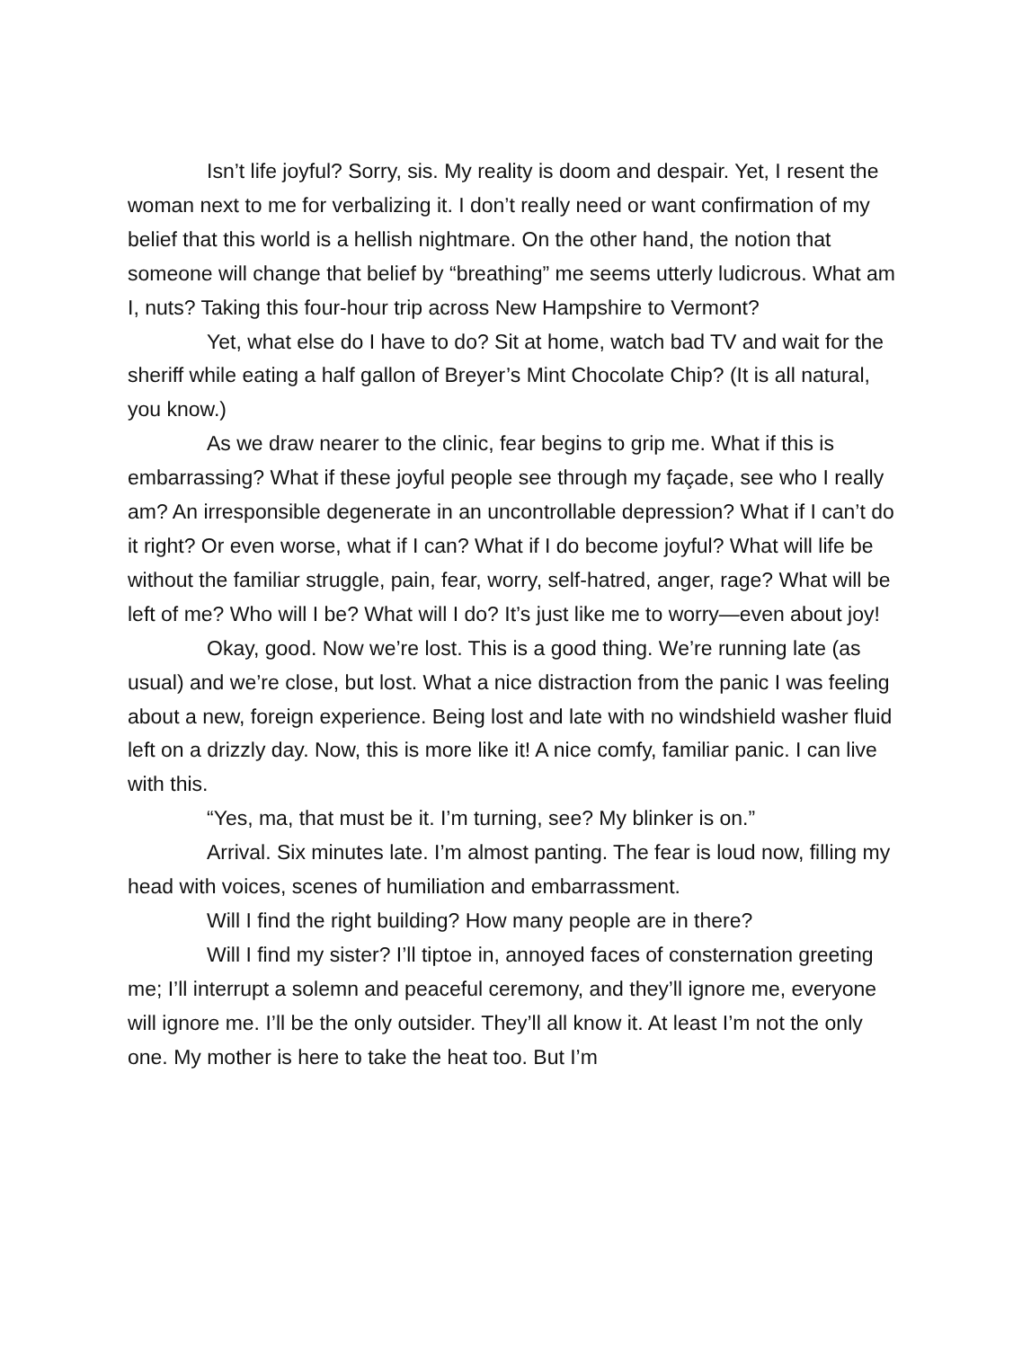Isn’t life joyful? Sorry, sis. My reality is doom and despair. Yet, I resent the woman next to me for verbalizing it. I don’t really need or want confirmation of my belief that this world is a hellish nightmare. On the other hand, the notion that someone will change that belief by “breathing” me seems utterly ludicrous. What am I, nuts? Taking this four-hour trip across New Hampshire to Vermont?
Yet, what else do I have to do? Sit at home, watch bad TV and wait for the sheriff while eating a half gallon of Breyer’s Mint Chocolate Chip? (It is all natural, you know.)
As we draw nearer to the clinic, fear begins to grip me. What if this is embarrassing? What if these joyful people see through my façade, see who I really am? An irresponsible degenerate in an uncontrollable depression? What if I can’t do it right? Or even worse, what if I can? What if I do become joyful? What will life be without the familiar struggle, pain, fear, worry, self-hatred, anger, rage? What will be left of me? Who will I be? What will I do? It’s just like me to worry—even about joy!
Okay, good. Now we’re lost. This is a good thing. We’re running late (as usual) and we’re close, but lost. What a nice distraction from the panic I was feeling about a new, foreign experience. Being lost and late with no windshield washer fluid left on a drizzly day. Now, this is more like it! A nice comfy, familiar panic. I can live with this.
“Yes, ma, that must be it. I’m turning, see? My blinker is on.”
Arrival. Six minutes late. I’m almost panting. The fear is loud now, filling my head with voices, scenes of humiliation and embarrassment.
Will I find the right building? How many people are in there?
Will I find my sister? I’ll tiptoe in, annoyed faces of consternation greeting me; I’ll interrupt a solemn and peaceful ceremony, and they’ll ignore me, everyone will ignore me. I’ll be the only outsider. They’ll all know it. At least I’m not the only one. My mother is here to take the heat too. But I’m